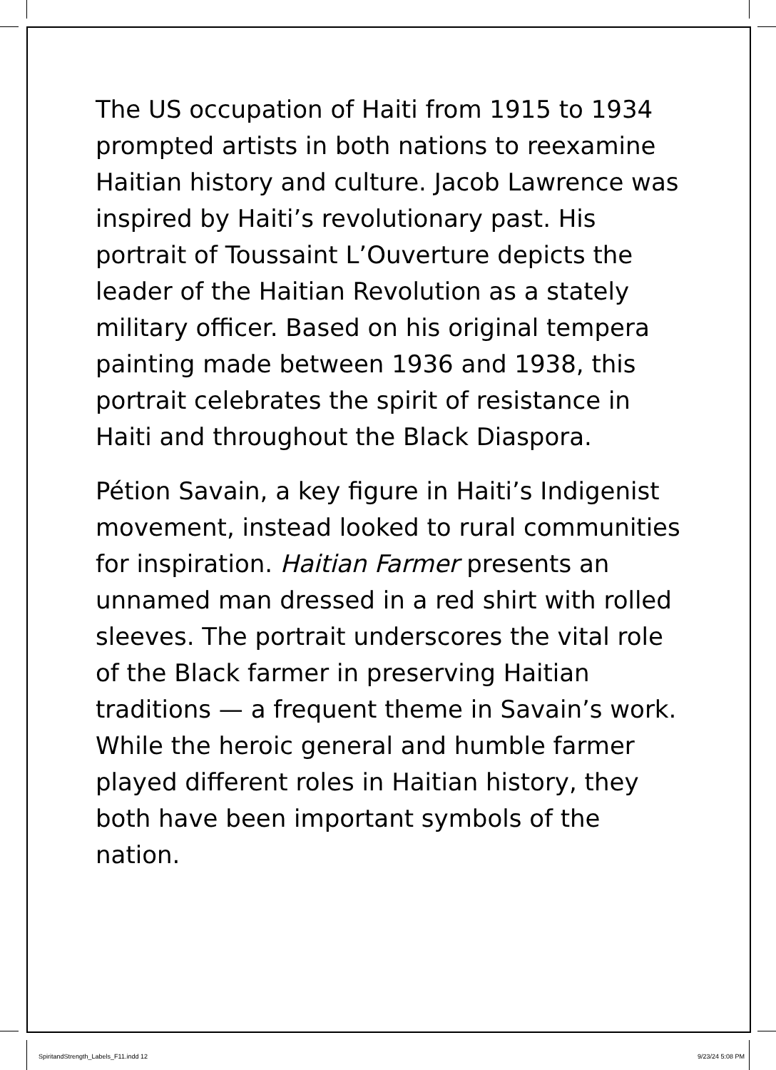The US occupation of Haiti from 1915 to 1934 prompted artists in both nations to reexamine Haitian history and culture. Jacob Lawrence was inspired by Haiti’s revolutionary past. His portrait of Toussaint L’Ouverture depicts the leader of the Haitian Revolution as a stately military officer. Based on his original tempera painting made between 1936 and 1938, this portrait celebrates the spirit of resistance in Haiti and throughout the Black Diaspora.
Pétion Savain, a key figure in Haiti’s Indigenist movement, instead looked to rural communities for inspiration. Haitian Farmer presents an unnamed man dressed in a red shirt with rolled sleeves. The portrait underscores the vital role of the Black farmer in preserving Haitian traditions — a frequent theme in Savain’s work. While the heroic general and humble farmer played different roles in Haitian history, they both have been important symbols of the nation.
SpiritandStrength_Labels_F11.indd 12 9/23/24 5:08 PM